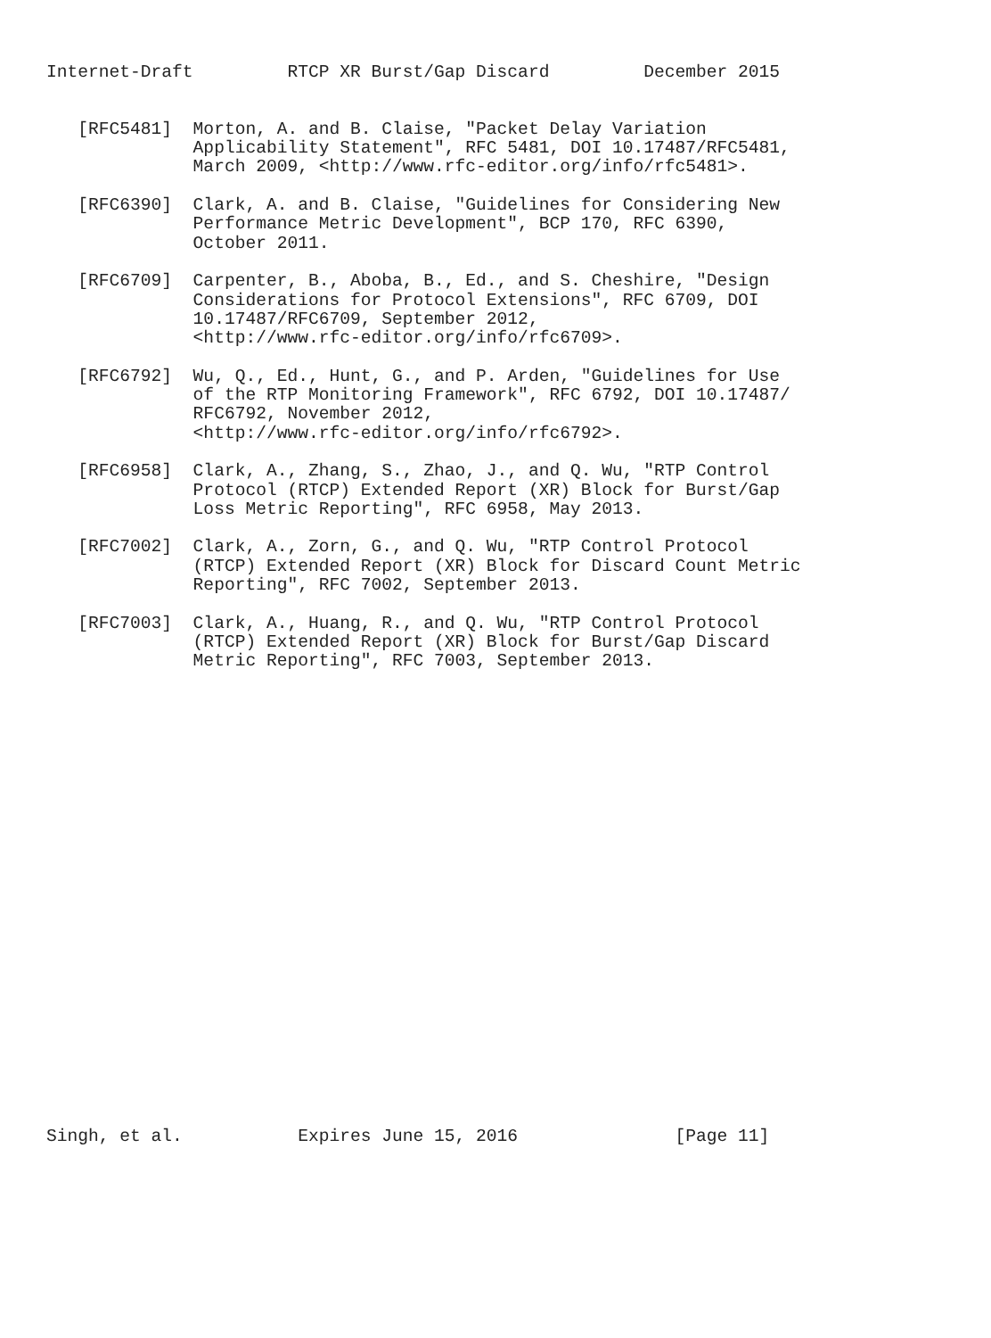Internet-Draft         RTCP XR Burst/Gap Discard         December 2015


   [RFC5481]  Morton, A. and B. Claise, "Packet Delay Variation
              Applicability Statement", RFC 5481, DOI 10.17487/RFC5481,
              March 2009, <http://www.rfc-editor.org/info/rfc5481>.

   [RFC6390]  Clark, A. and B. Claise, "Guidelines for Considering New
              Performance Metric Development", BCP 170, RFC 6390,
              October 2011.

   [RFC6709]  Carpenter, B., Aboba, B., Ed., and S. Cheshire, "Design
              Considerations for Protocol Extensions", RFC 6709, DOI
              10.17487/RFC6709, September 2012,
              <http://www.rfc-editor.org/info/rfc6709>.

   [RFC6792]  Wu, Q., Ed., Hunt, G., and P. Arden, "Guidelines for Use
              of the RTP Monitoring Framework", RFC 6792, DOI 10.17487/
              RFC6792, November 2012,
              <http://www.rfc-editor.org/info/rfc6792>.

   [RFC6958]  Clark, A., Zhang, S., Zhao, J., and Q. Wu, "RTP Control
              Protocol (RTCP) Extended Report (XR) Block for Burst/Gap
              Loss Metric Reporting", RFC 6958, May 2013.

   [RFC7002]  Clark, A., Zorn, G., and Q. Wu, "RTP Control Protocol
              (RTCP) Extended Report (XR) Block for Discard Count Metric
              Reporting", RFC 7002, September 2013.

   [RFC7003]  Clark, A., Huang, R., and Q. Wu, "RTP Control Protocol
              (RTCP) Extended Report (XR) Block for Burst/Gap Discard
              Metric Reporting", RFC 7003, September 2013.
























Singh, et al.           Expires June 15, 2016               [Page 11]